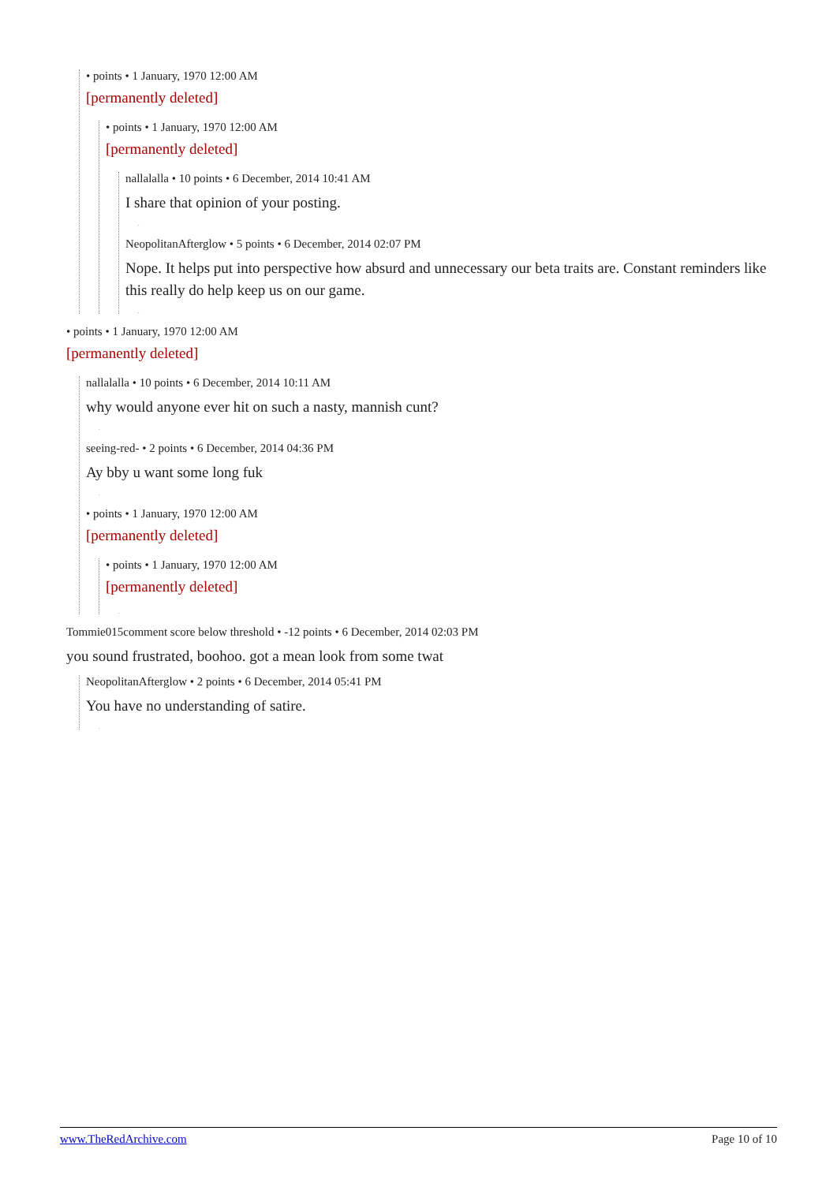• points • 1 January, 1970 12:00 AM
[permanently deleted]
• points • 1 January, 1970 12:00 AM
[permanently deleted]
nallalalla • 10 points • 6 December, 2014 10:41 AM
I share that opinion of your posting.
.
NeopolitanAfterglow • 5 points • 6 December, 2014 02:07 PM
Nope. It helps put into perspective how absurd and unnecessary our beta traits are. Constant reminders like this really do help keep us on our game.
.
• points • 1 January, 1970 12:00 AM
[permanently deleted]
nallalalla • 10 points • 6 December, 2014 10:11 AM
why would anyone ever hit on such a nasty, mannish cunt?
.
seeing-red- • 2 points • 6 December, 2014 04:36 PM
Ay bby u want some long fuk
.
• points • 1 January, 1970 12:00 AM
[permanently deleted]
• points • 1 January, 1970 12:00 AM
[permanently deleted]
.
Tommie015comment score below threshold • -12 points • 6 December, 2014 02:03 PM
you sound frustrated, boohoo. got a mean look from some twat
NeopolitanAfterglow • 2 points • 6 December, 2014 05:41 PM
You have no understanding of satire.
.
www.TheRedArchive.com Page 10 of 10